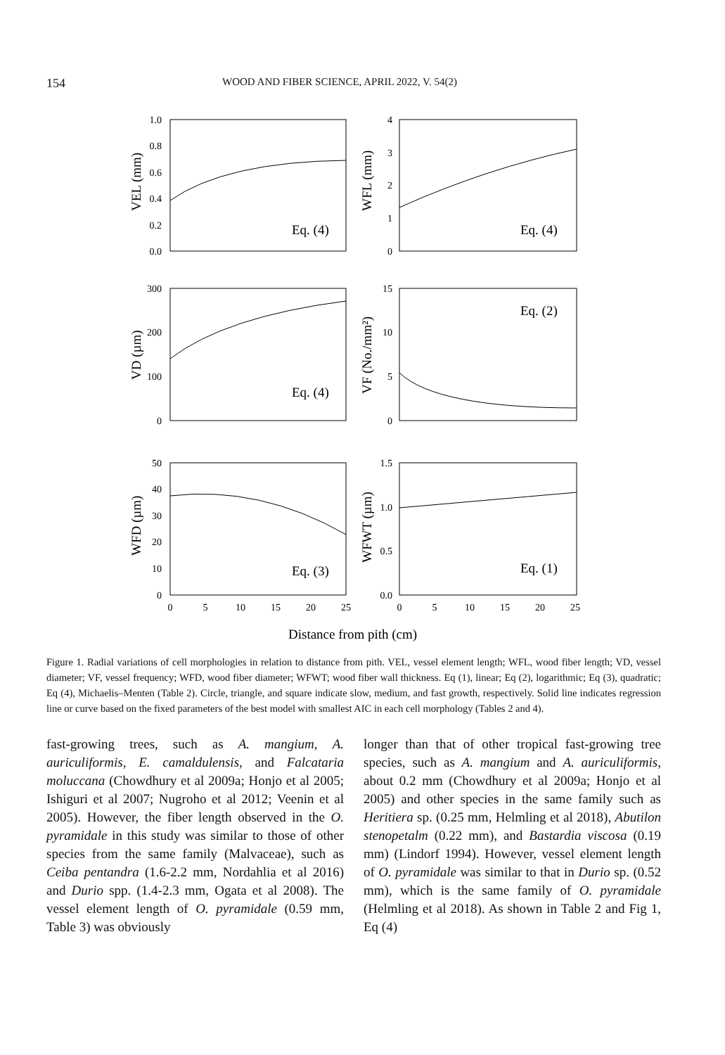154 WOOD AND FIBER SCIENCE, APRIL 2022, V. 54(2)
1.0
0.8
0.6
0.4
0.2
0.0
4
3
2
1
0
300
200
100
0
15
10
5
0
50
40
30
20
10
0
1.5
1.0
0.5
0.0
0
5
10
15
20
25
0
5
10
15
20
25
Eq. (4)
Eq. (4)
Eq. (4)
Eq. (2)
Eq. (3)
Eq. (1)
VEL (mm)
WFL (mm)
VD (µm)
VF (No./mm²)
WFD (µm)
WFWT (µm)
Distance from pith (cm)
Figure 1. Radial variations of cell morphologies in relation to distance from pith. VEL, vessel element length; WFL, wood fiber length; VD, vessel diameter; VF, vessel frequency; WFD, wood fiber diameter; WFWT; wood fiber wall thickness. Eq (1), linear; Eq (2), logarithmic; Eq (3), quadratic; Eq (4), Michaelis–Menten (Table 2). Circle, triangle, and square indicate slow, medium, and fast growth, respectively. Solid line indicates regression line or curve based on the fixed parameters of the best model with smallest AIC in each cell morphology (Tables 2 and 4).
fast-growing trees, such as A. mangium, A. auriculiformis, E. camaldulensis, and Falcataria moluccana (Chowdhury et al 2009a; Honjo et al 2005; Ishiguri et al 2007; Nugroho et al 2012; Veenin et al 2005). However, the fiber length observed in the O. pyramidale in this study was similar to those of other species from the same family (Malvaceae), such as Ceiba pentandra (1.6-2.2 mm, Nordahlia et al 2016) and Durio spp. (1.4-2.3 mm, Ogata et al 2008). The vessel element length of O. pyramidale (0.59 mm, Table 3) was obviously
longer than that of other tropical fast-growing tree species, such as A. mangium and A. auriculiformis, about 0.2 mm (Chowdhury et al 2009a; Honjo et al 2005) and other species in the same family such as Heritiera sp. (0.25 mm, Helmling et al 2018), Abutilon stenopetalm (0.22 mm), and Bastardia viscosa (0.19 mm) (Lindorf 1994). However, vessel element length of O. pyramidale was similar to that in Durio sp. (0.52 mm), which is the same family of O. pyramidale (Helmling et al 2018). As shown in Table 2 and Fig 1, Eq (4)